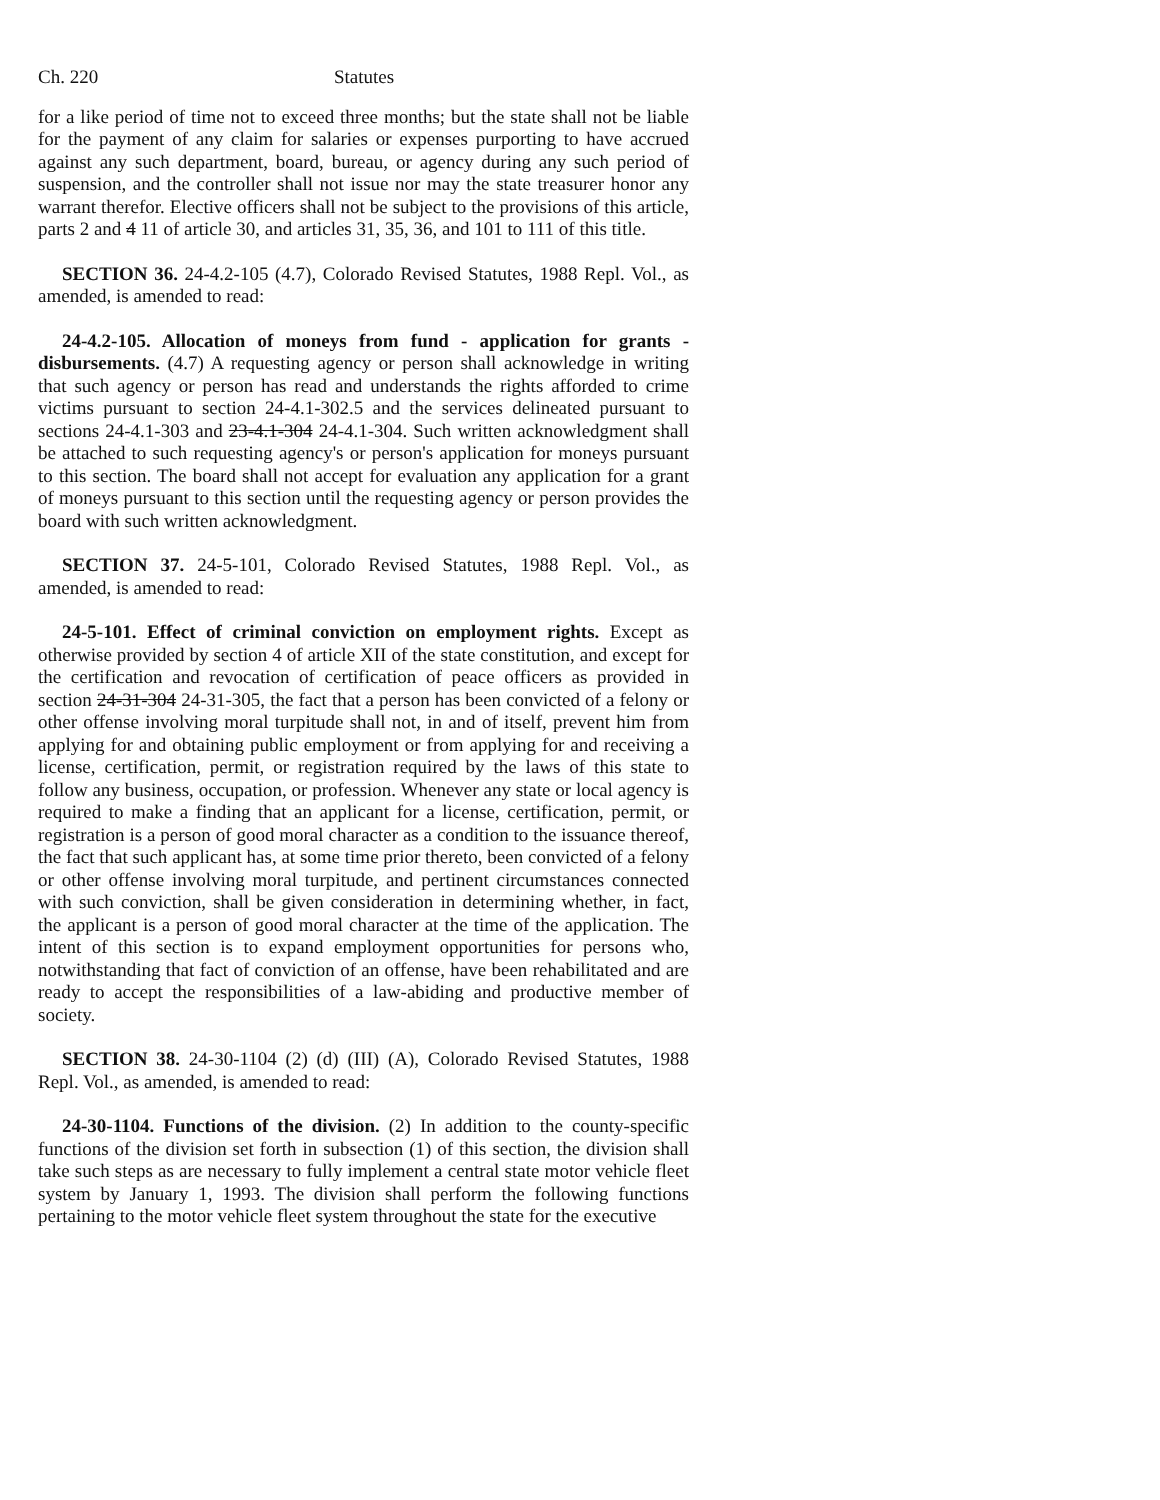Ch. 220 Statutes
for a like period of time not to exceed three months; but the state shall not be liable for the payment of any claim for salaries or expenses purporting to have accrued against any such department, board, bureau, or agency during any such period of suspension, and the controller shall not issue nor may the state treasurer honor any warrant therefor. Elective officers shall not be subject to the provisions of this article, parts 2 and 4 11 of article 30, and articles 31, 35, 36, and 101 to 111 of this title.
SECTION 36. 24-4.2-105 (4.7), Colorado Revised Statutes, 1988 Repl. Vol., as amended, is amended to read:
24-4.2-105. Allocation of moneys from fund - application for grants - disbursements. (4.7) A requesting agency or person shall acknowledge in writing that such agency or person has read and understands the rights afforded to crime victims pursuant to section 24-4.1-302.5 and the services delineated pursuant to sections 24-4.1-303 and 23-4.1-304 24-4.1-304. Such written acknowledgment shall be attached to such requesting agency's or person's application for moneys pursuant to this section. The board shall not accept for evaluation any application for a grant of moneys pursuant to this section until the requesting agency or person provides the board with such written acknowledgment.
SECTION 37. 24-5-101, Colorado Revised Statutes, 1988 Repl. Vol., as amended, is amended to read:
24-5-101. Effect of criminal conviction on employment rights. Except as otherwise provided by section 4 of article XII of the state constitution, and except for the certification and revocation of certification of peace officers as provided in section 24-31-304 24-31-305, the fact that a person has been convicted of a felony or other offense involving moral turpitude shall not, in and of itself, prevent him from applying for and obtaining public employment or from applying for and receiving a license, certification, permit, or registration required by the laws of this state to follow any business, occupation, or profession. Whenever any state or local agency is required to make a finding that an applicant for a license, certification, permit, or registration is a person of good moral character as a condition to the issuance thereof, the fact that such applicant has, at some time prior thereto, been convicted of a felony or other offense involving moral turpitude, and pertinent circumstances connected with such conviction, shall be given consideration in determining whether, in fact, the applicant is a person of good moral character at the time of the application. The intent of this section is to expand employment opportunities for persons who, notwithstanding that fact of conviction of an offense, have been rehabilitated and are ready to accept the responsibilities of a law-abiding and productive member of society.
SECTION 38. 24-30-1104 (2) (d) (III) (A), Colorado Revised Statutes, 1988 Repl. Vol., as amended, is amended to read:
24-30-1104. Functions of the division. (2) In addition to the county-specific functions of the division set forth in subsection (1) of this section, the division shall take such steps as are necessary to fully implement a central state motor vehicle fleet system by January 1, 1993. The division shall perform the following functions pertaining to the motor vehicle fleet system throughout the state for the executive